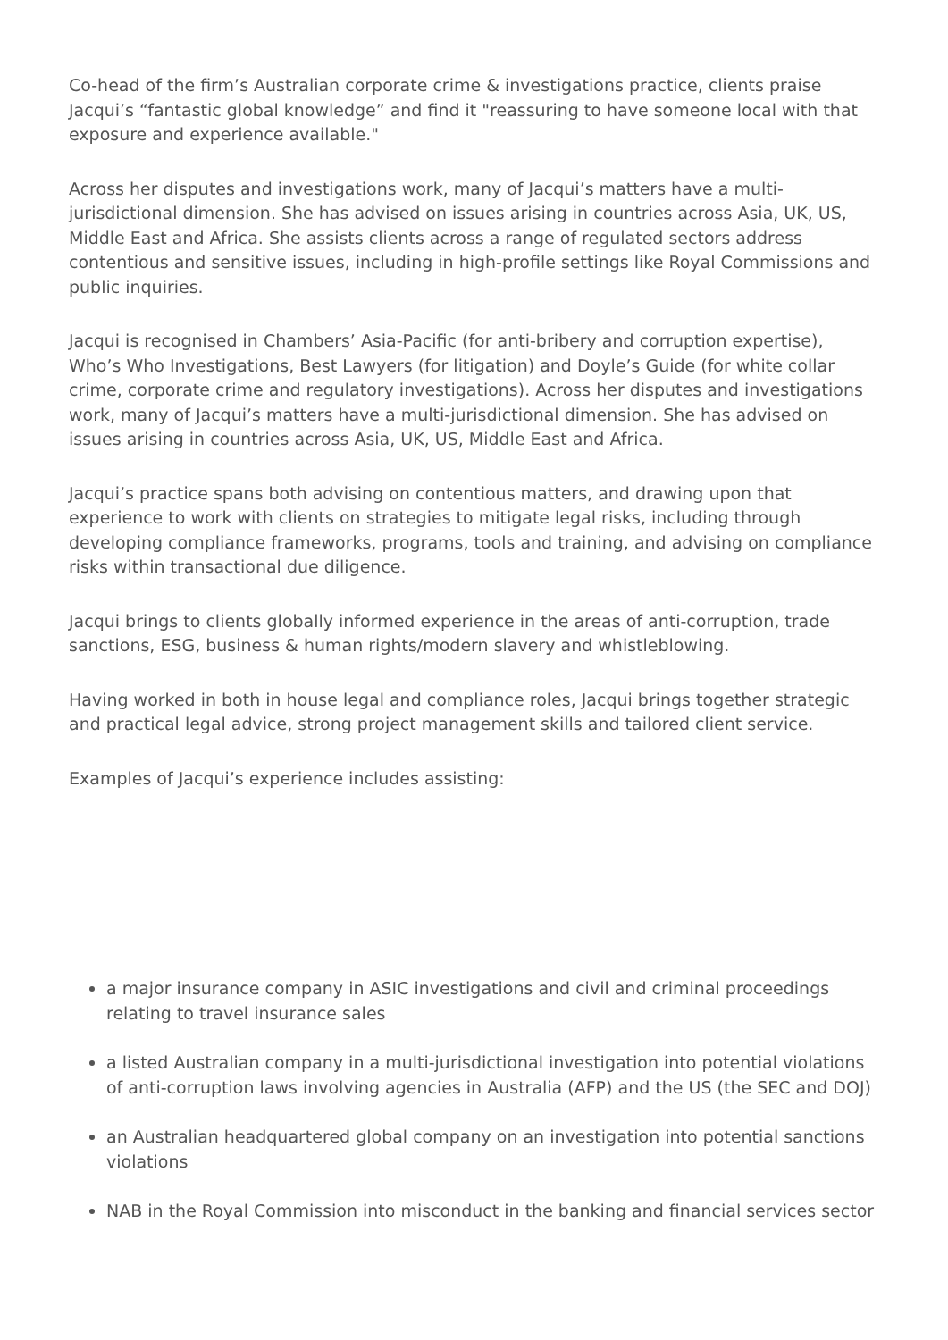Co-head of the firm’s Australian corporate crime & investigations practice, clients praise Jacqui’s “fantastic global knowledge” and find it "reassuring to have someone local with that exposure and experience available."
Across her disputes and investigations work, many of Jacqui’s matters have a multi-jurisdictional dimension. She has advised on issues arising in countries across Asia, UK, US, Middle East and Africa. She assists clients across a range of regulated sectors address contentious and sensitive issues, including in high-profile settings like Royal Commissions and public inquiries.
Jacqui is recognised in Chambers’ Asia-Pacific (for anti-bribery and corruption expertise), Who’s Who Investigations, Best Lawyers (for litigation) and Doyle’s Guide (for white collar crime, corporate crime and regulatory investigations). Across her disputes and investigations work, many of Jacqui’s matters have a multi-jurisdictional dimension. She has advised on issues arising in countries across Asia, UK, US, Middle East and Africa.
Jacqui’s practice spans both advising on contentious matters, and drawing upon that experience to work with clients on strategies to mitigate legal risks, including through developing compliance frameworks, programs, tools and training, and advising on compliance risks within transactional due diligence.
Jacqui brings to clients globally informed experience in the areas of anti-corruption, trade sanctions, ESG, business & human rights/modern slavery and whistleblowing.
Having worked in both in house legal and compliance roles, Jacqui brings together strategic and practical legal advice, strong project management skills and tailored client service.
Examples of Jacqui’s experience includes assisting:
a major insurance company in ASIC investigations and civil and criminal proceedings relating to travel insurance sales
a listed Australian company in a multi-jurisdictional investigation into potential violations of anti-corruption laws involving agencies in Australia (AFP) and the US (the SEC and DOJ)
an Australian headquartered global company on an investigation into potential sanctions violations
NAB in the Royal Commission into misconduct in the banking and financial services sector